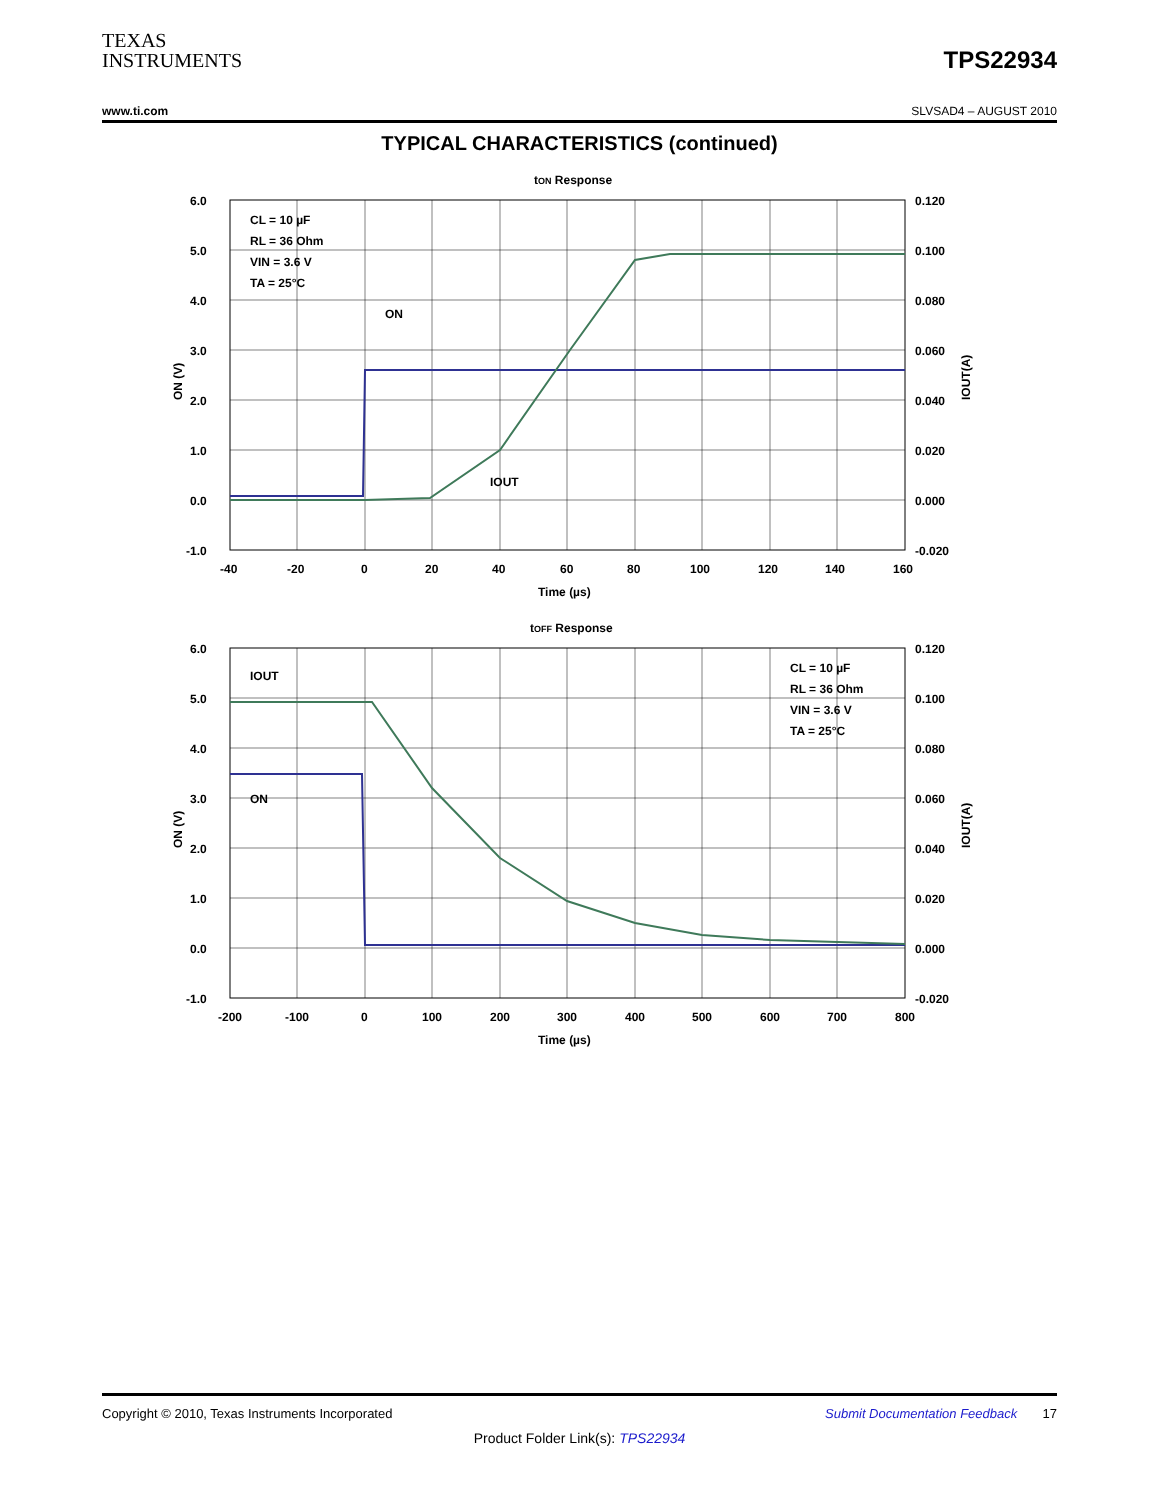TEXAS
INSTRUMENTS
TPS22934
www.ti.com SLVSAD4 – AUGUST 2010
TYPICAL CHARACTERISTICS (continued)
tON Response
6.0
5.0
4.0
3.0
2.0
1.0
0.0
-1.0
0.120
0.100
0.080
0.060
0.040
0.020
0.000
-0.020
-40
-20
0
20
40
60
80
100
120
140
160
Time (µs)
CL = 10 µF
RL = 36 Ohm
VIN = 3.6 V
TA = 25°C
ON
IOUT
ON (V)
IOUT(A)
tOFF Response
6.0
5.0
4.0
3.0
2.0
1.0
0.0
-1.0
0.120
0.100
0.080
0.060
0.040
0.020
0.000
-0.020
-200
-100
0
100
200
300
400
500
600
700
800
Time (µs)
CL = 10 µF
RL = 36 Ohm
VIN = 3.6 V
TA = 25°C
IOUT
ON
ON (V)
IOUT(A)
Copyright © 2010, Texas Instruments Incorporated Submit Documentation Feedback 17
Product Folder Link(s): TPS22934